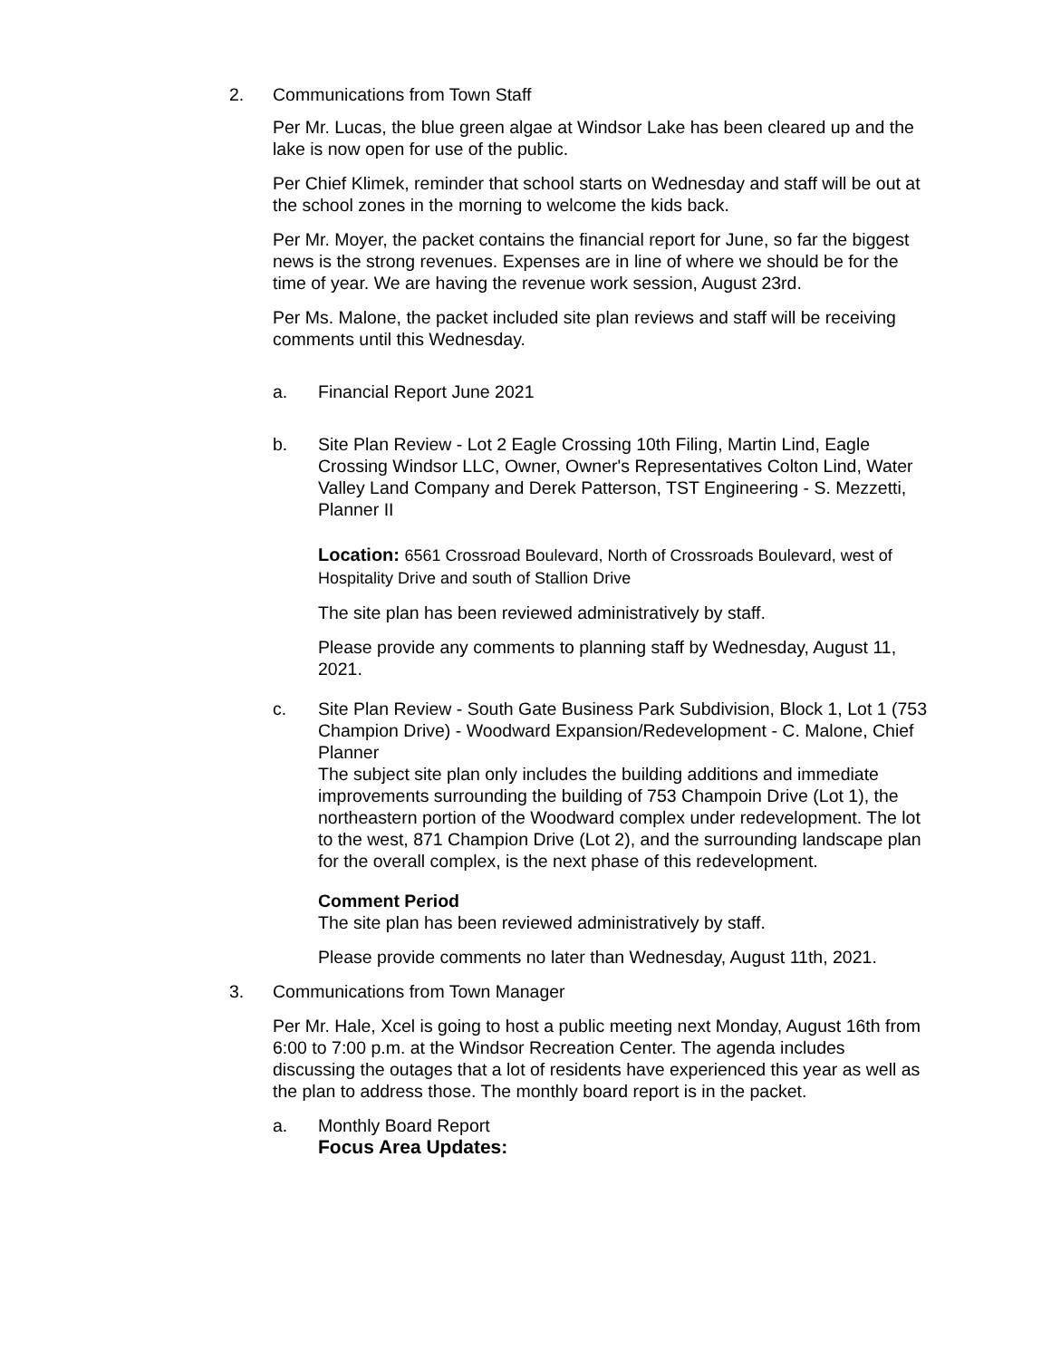2. Communications from Town Staff
Per Mr. Lucas, the blue green algae at Windsor Lake has been cleared up and the lake is now open for use of the public.
Per Chief Klimek, reminder that school starts on Wednesday and staff will be out at the school zones in the morning to welcome the kids back.
Per Mr. Moyer, the packet contains the financial report for June, so far the biggest news is the strong revenues. Expenses are in line of where we should be for the time of year. We are having the revenue work session, August 23rd.
Per Ms. Malone, the packet included site plan reviews and staff will be receiving comments until this Wednesday.
a. Financial Report June 2021
b. Site Plan Review - Lot 2 Eagle Crossing 10th Filing, Martin Lind, Eagle Crossing Windsor LLC, Owner, Owner's Representatives Colton Lind, Water Valley Land Company and Derek Patterson, TST Engineering - S. Mezzetti, Planner II
Location: 6561 Crossroad Boulevard, North of Crossroads Boulevard, west of Hospitality Drive and south of Stallion Drive
The site plan has been reviewed administratively by staff.
Please provide any comments to planning staff by Wednesday, August 11, 2021.
c. Site Plan Review - South Gate Business Park Subdivision, Block 1, Lot 1 (753 Champion Drive) - Woodward Expansion/Redevelopment - C. Malone, Chief Planner
The subject site plan only includes the building additions and immediate improvements surrounding the building of 753 Champoin Drive (Lot 1), the northeastern portion of the Woodward complex under redevelopment. The lot to the west, 871 Champion Drive (Lot 2), and the surrounding landscape plan for the overall complex, is the next phase of this redevelopment.
Comment Period
The site plan has been reviewed administratively by staff.
Please provide comments no later than Wednesday, August 11th, 2021.
3. Communications from Town Manager
Per Mr. Hale, Xcel is going to host a public meeting next Monday, August 16th from 6:00 to 7:00 p.m. at the Windsor Recreation Center. The agenda includes discussing the outages that a lot of residents have experienced this year as well as the plan to address those. The monthly board report is in the packet.
a. Monthly Board Report
Focus Area Updates: